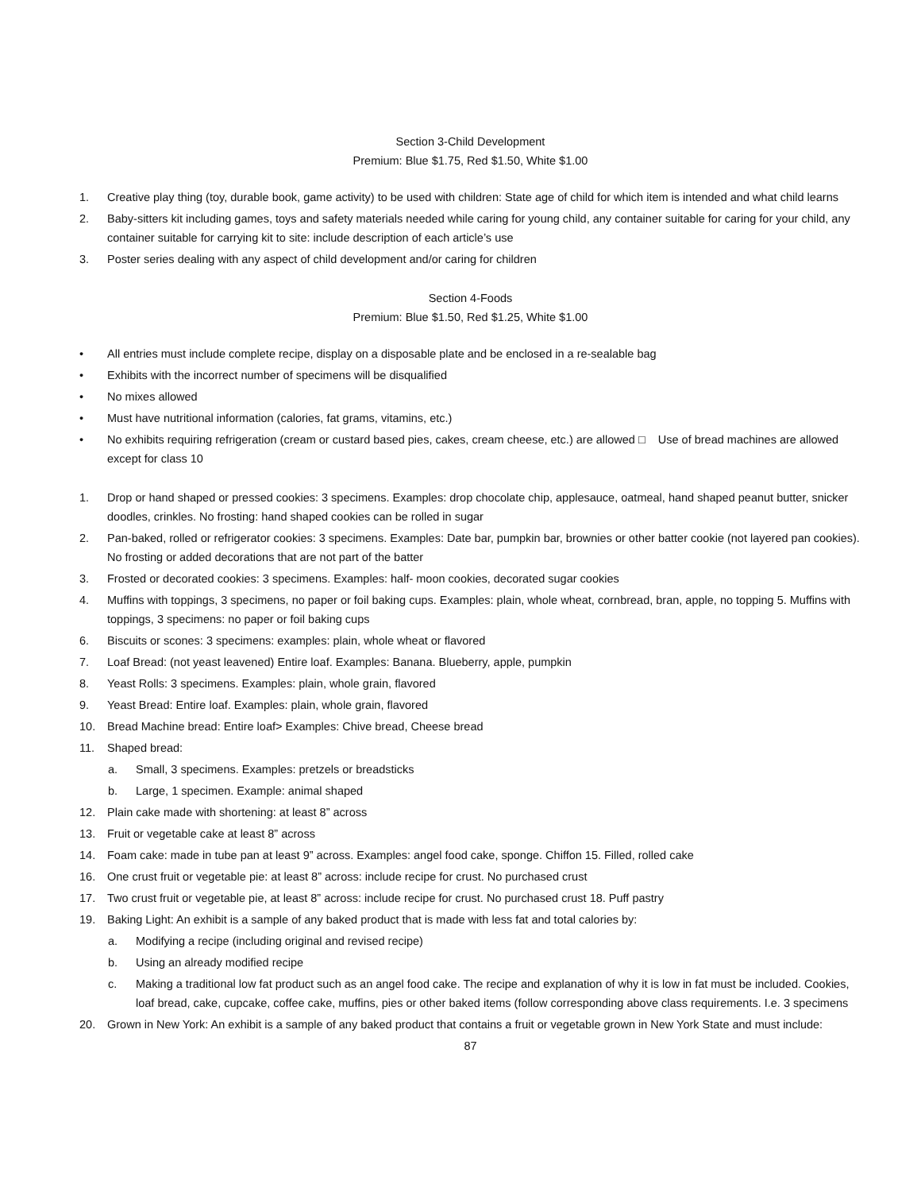Section 3-Child Development
Premium: Blue $1.75, Red $1.50, White $1.00
1. Creative play thing (toy, durable book, game activity) to be used with children: State age of child for which item is intended and what child learns
2. Baby-sitters kit including games, toys and safety materials needed while caring for young child, any container suitable for caring for your child, any container suitable for carrying kit to site: include description of each article’s use
3. Poster series dealing with any aspect of child development and/or caring for children
Section 4-Foods
Premium: Blue $1.50, Red $1.25, White $1.00
• All entries must include complete recipe, display on a disposable plate and be enclosed in a re-sealable bag
• Exhibits with the incorrect number of specimens will be disqualified
• No mixes allowed
• Must have nutritional information (calories, fat grams, vitamins, etc.)
• No exhibits requiring refrigeration (cream or custard based pies, cakes, cream cheese, etc.) are allowed □ Use of bread machines are allowed except for class 10
1. Drop or hand shaped or pressed cookies: 3 specimens. Examples: drop chocolate chip, applesauce, oatmeal, hand shaped peanut butter, snicker doodles, crinkles. No frosting: hand shaped cookies can be rolled in sugar
2. Pan-baked, rolled or refrigerator cookies: 3 specimens. Examples: Date bar, pumpkin bar, brownies or other batter cookie (not layered pan cookies). No frosting or added decorations that are not part of the batter
3. Frosted or decorated cookies: 3 specimens. Examples: half- moon cookies, decorated sugar cookies
4. Muffins with toppings, 3 specimens, no paper or foil baking cups. Examples: plain, whole wheat, cornbread, bran, apple, no topping 5. Muffins with toppings, 3 specimens: no paper or foil baking cups
6. Biscuits or scones: 3 specimens: examples: plain, whole wheat or flavored
7. Loaf Bread: (not yeast leavened) Entire loaf. Examples: Banana. Blueberry, apple, pumpkin
8. Yeast Rolls: 3 specimens. Examples: plain, whole grain, flavored
9. Yeast Bread: Entire loaf. Examples: plain, whole grain, flavored
10. Bread Machine bread: Entire loaf> Examples: Chive bread, Cheese bread
11. Shaped bread:
a. Small, 3 specimens. Examples: pretzels or breadsticks
b. Large, 1 specimen. Example: animal shaped
12. Plain cake made with shortening: at least 8” across
13. Fruit or vegetable cake at least 8” across
14. Foam cake: made in tube pan at least 9” across. Examples: angel food cake, sponge. Chiffon 15. Filled, rolled cake
16. One crust fruit or vegetable pie: at least 8” across: include recipe for crust. No purchased crust
17. Two crust fruit or vegetable pie, at least 8” across: include recipe for crust. No purchased crust 18. Puff pastry
19. Baking Light: An exhibit is a sample of any baked product that is made with less fat and total calories by:
a. Modifying a recipe (including original and revised recipe)
b. Using an already modified recipe
c. Making a traditional low fat product such as an angel food cake. The recipe and explanation of why it is low in fat must be included. Cookies, loaf bread, cake, cupcake, coffee cake, muffins, pies or other baked items (follow corresponding above class requirements. I.e. 3 specimens
20. Grown in New York: An exhibit is a sample of any baked product that contains a fruit or vegetable grown in New York State and must include:
87